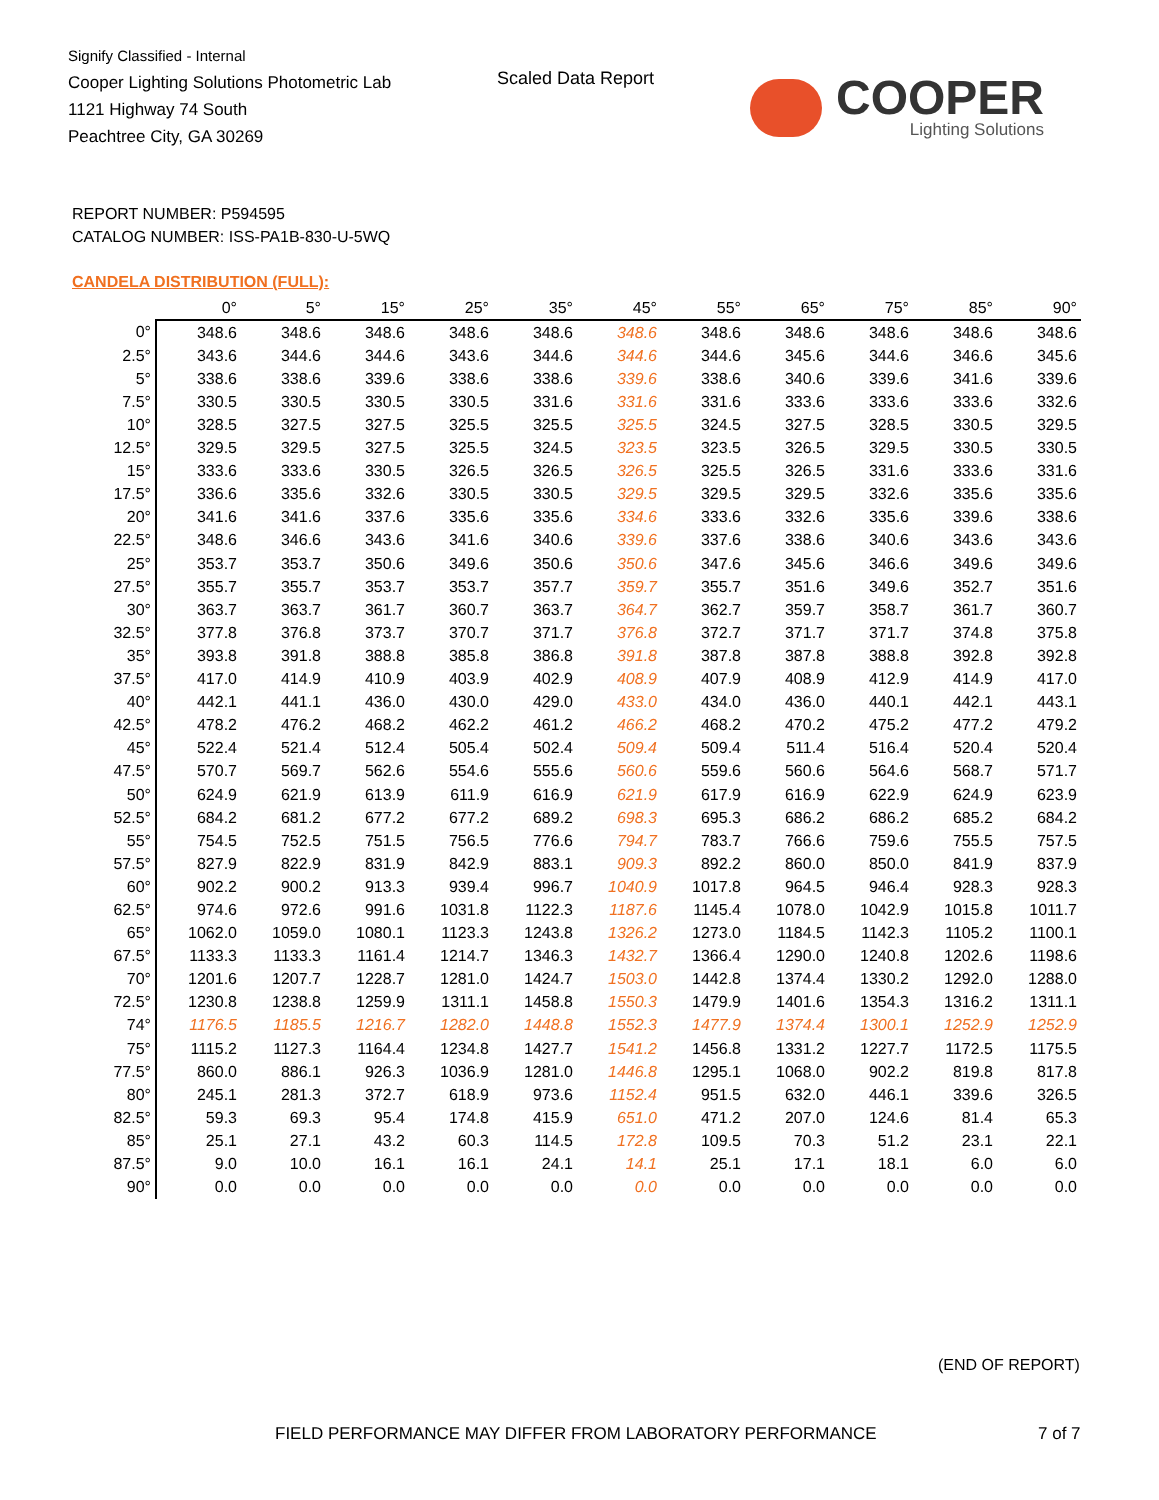Signify Classified - Internal
Cooper Lighting Solutions Photometric Lab
1121 Highway 74 South
Peachtree City, GA 30269
Scaled Data Report
COOPER
Lighting Solutions
REPORT NUMBER: P594595
CATALOG NUMBER: ISS-PA1B-830-U-5WQ
CANDELA DISTRIBUTION (FULL):
| | 0° | 5° | 15° | 25° | 35° | 45° | 55° | 65° | 75° | 85° | 90° |
| --- | --- | --- | --- | --- | --- | --- | --- | --- | --- | --- | --- |
| 0° | 348.6 | 348.6 | 348.6 | 348.6 | 348.6 | 348.6 | 348.6 | 348.6 | 348.6 | 348.6 | 348.6 |
| 2.5° | 343.6 | 344.6 | 344.6 | 343.6 | 344.6 | 344.6 | 344.6 | 345.6 | 344.6 | 346.6 | 345.6 |
| 5° | 338.6 | 338.6 | 339.6 | 338.6 | 338.6 | 339.6 | 338.6 | 340.6 | 339.6 | 341.6 | 339.6 |
| 7.5° | 330.5 | 330.5 | 330.5 | 330.5 | 331.6 | 331.6 | 331.6 | 333.6 | 333.6 | 333.6 | 332.6 |
| 10° | 328.5 | 327.5 | 327.5 | 325.5 | 325.5 | 325.5 | 324.5 | 327.5 | 328.5 | 330.5 | 329.5 |
| 12.5° | 329.5 | 329.5 | 327.5 | 325.5 | 324.5 | 323.5 | 323.5 | 326.5 | 329.5 | 330.5 | 330.5 |
| 15° | 333.6 | 333.6 | 330.5 | 326.5 | 326.5 | 326.5 | 325.5 | 326.5 | 331.6 | 333.6 | 331.6 |
| 17.5° | 336.6 | 335.6 | 332.6 | 330.5 | 330.5 | 329.5 | 329.5 | 329.5 | 332.6 | 335.6 | 335.6 |
| 20° | 341.6 | 341.6 | 337.6 | 335.6 | 335.6 | 334.6 | 333.6 | 332.6 | 335.6 | 339.6 | 338.6 |
| 22.5° | 348.6 | 346.6 | 343.6 | 341.6 | 340.6 | 339.6 | 337.6 | 338.6 | 340.6 | 343.6 | 343.6 |
| 25° | 353.7 | 353.7 | 350.6 | 349.6 | 350.6 | 350.6 | 347.6 | 345.6 | 346.6 | 349.6 | 349.6 |
| 27.5° | 355.7 | 355.7 | 353.7 | 353.7 | 357.7 | 359.7 | 355.7 | 351.6 | 349.6 | 352.7 | 351.6 |
| 30° | 363.7 | 363.7 | 361.7 | 360.7 | 363.7 | 364.7 | 362.7 | 359.7 | 358.7 | 361.7 | 360.7 |
| 32.5° | 377.8 | 376.8 | 373.7 | 370.7 | 371.7 | 376.8 | 372.7 | 371.7 | 371.7 | 374.8 | 375.8 |
| 35° | 393.8 | 391.8 | 388.8 | 385.8 | 386.8 | 391.8 | 387.8 | 387.8 | 388.8 | 392.8 | 392.8 |
| 37.5° | 417.0 | 414.9 | 410.9 | 403.9 | 402.9 | 408.9 | 407.9 | 408.9 | 412.9 | 414.9 | 417.0 |
| 40° | 442.1 | 441.1 | 436.0 | 430.0 | 429.0 | 433.0 | 434.0 | 436.0 | 440.1 | 442.1 | 443.1 |
| 42.5° | 478.2 | 476.2 | 468.2 | 462.2 | 461.2 | 466.2 | 468.2 | 470.2 | 475.2 | 477.2 | 479.2 |
| 45° | 522.4 | 521.4 | 512.4 | 505.4 | 502.4 | 509.4 | 509.4 | 511.4 | 516.4 | 520.4 | 520.4 |
| 47.5° | 570.7 | 569.7 | 562.6 | 554.6 | 555.6 | 560.6 | 559.6 | 560.6 | 564.6 | 568.7 | 571.7 |
| 50° | 624.9 | 621.9 | 613.9 | 611.9 | 616.9 | 621.9 | 617.9 | 616.9 | 622.9 | 624.9 | 623.9 |
| 52.5° | 684.2 | 681.2 | 677.2 | 677.2 | 689.2 | 698.3 | 695.3 | 686.2 | 686.2 | 685.2 | 684.2 |
| 55° | 754.5 | 752.5 | 751.5 | 756.5 | 776.6 | 794.7 | 783.7 | 766.6 | 759.6 | 755.5 | 757.5 |
| 57.5° | 827.9 | 822.9 | 831.9 | 842.9 | 883.1 | 909.3 | 892.2 | 860.0 | 850.0 | 841.9 | 837.9 |
| 60° | 902.2 | 900.2 | 913.3 | 939.4 | 996.7 | 1040.9 | 1017.8 | 964.5 | 946.4 | 928.3 | 928.3 |
| 62.5° | 974.6 | 972.6 | 991.6 | 1031.8 | 1122.3 | 1187.6 | 1145.4 | 1078.0 | 1042.9 | 1015.8 | 1011.7 |
| 65° | 1062.0 | 1059.0 | 1080.1 | 1123.3 | 1243.8 | 1326.2 | 1273.0 | 1184.5 | 1142.3 | 1105.2 | 1100.1 |
| 67.5° | 1133.3 | 1133.3 | 1161.4 | 1214.7 | 1346.3 | 1432.7 | 1366.4 | 1290.0 | 1240.8 | 1202.6 | 1198.6 |
| 70° | 1201.6 | 1207.7 | 1228.7 | 1281.0 | 1424.7 | 1503.0 | 1442.8 | 1374.4 | 1330.2 | 1292.0 | 1288.0 |
| 72.5° | 1230.8 | 1238.8 | 1259.9 | 1311.1 | 1458.8 | 1550.3 | 1479.9 | 1401.6 | 1354.3 | 1316.2 | 1311.1 |
| 74° | 1176.5 | 1185.5 | 1216.7 | 1282.0 | 1448.8 | 1552.3 | 1477.9 | 1374.4 | 1300.1 | 1252.9 | 1252.9 |
| 75° | 1115.2 | 1127.3 | 1164.4 | 1234.8 | 1427.7 | 1541.2 | 1456.8 | 1331.2 | 1227.7 | 1172.5 | 1175.5 |
| 77.5° | 860.0 | 886.1 | 926.3 | 1036.9 | 1281.0 | 1446.8 | 1295.1 | 1068.0 | 902.2 | 819.8 | 817.8 |
| 80° | 245.1 | 281.3 | 372.7 | 618.9 | 973.6 | 1152.4 | 951.5 | 632.0 | 446.1 | 339.6 | 326.5 |
| 82.5° | 59.3 | 69.3 | 95.4 | 174.8 | 415.9 | 651.0 | 471.2 | 207.0 | 124.6 | 81.4 | 65.3 |
| 85° | 25.1 | 27.1 | 43.2 | 60.3 | 114.5 | 172.8 | 109.5 | 70.3 | 51.2 | 23.1 | 22.1 |
| 87.5° | 9.0 | 10.0 | 16.1 | 16.1 | 24.1 | 14.1 | 25.1 | 17.1 | 18.1 | 6.0 | 6.0 |
| 90° | 0.0 | 0.0 | 0.0 | 0.0 | 0.0 | 0.0 | 0.0 | 0.0 | 0.0 | 0.0 | 0.0 |
(END OF REPORT)
FIELD PERFORMANCE MAY DIFFER FROM LABORATORY PERFORMANCE
7 of 7